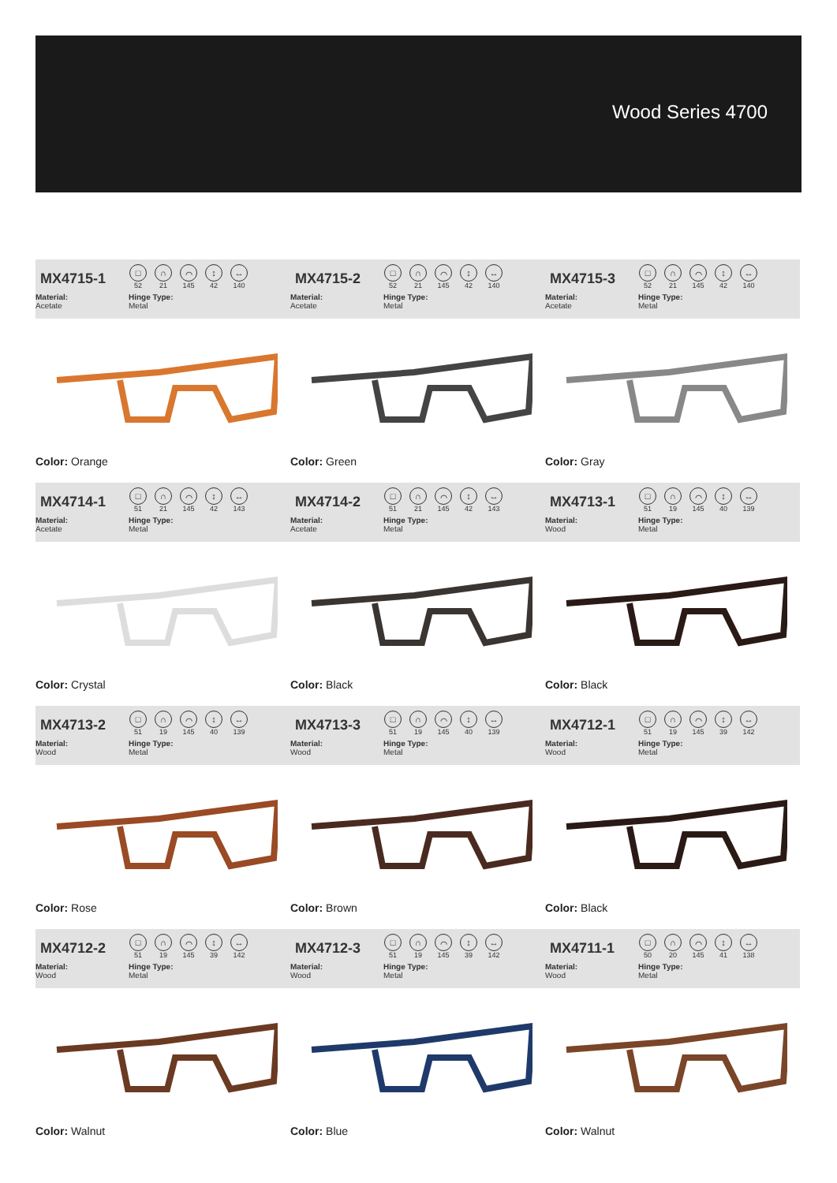Wood Series 4700
MX4715-1
□
52
∩
21
⌒
145
↕
42
↔
140
Material:
Acetate
Hinge Type:
Metal
Color: Orange
MX4715-2
□
52
∩
21
⌒
145
↕
42
↔
140
Material:
Acetate
Hinge Type:
Metal
Color: Green
MX4715-3
□
52
∩
21
⌒
145
↕
42
↔
140
Material:
Acetate
Hinge Type:
Metal
Color: Gray
MX4714-1
□
51
∩
21
⌒
145
↕
42
↔
143
Material:
Acetate
Hinge Type:
Metal
Color: Crystal
MX4714-2
□
51
∩
21
⌒
145
↕
42
↔
143
Material:
Acetate
Hinge Type:
Metal
Color: Black
MX4713-1
□
51
∩
19
⌒
145
↕
40
↔
139
Material:
Wood
Hinge Type:
Metal
Color: Black
MX4713-2
□
51
∩
19
⌒
145
↕
40
↔
139
Material:
Wood
Hinge Type:
Metal
Color: Rose
MX4713-3
□
51
∩
19
⌒
145
↕
40
↔
139
Material:
Wood
Hinge Type:
Metal
Color: Brown
MX4712-1
□
51
∩
19
⌒
145
↕
39
↔
142
Material:
Wood
Hinge Type:
Metal
Color: Black
MX4712-2
□
51
∩
19
⌒
145
↕
39
↔
142
Material:
Wood
Hinge Type:
Metal
Color: Walnut
MX4712-3
□
51
∩
19
⌒
145
↕
39
↔
142
Material:
Wood
Hinge Type:
Metal
Color: Blue
MX4711-1
□
50
∩
20
⌒
145
↕
41
↔
138
Material:
Wood
Hinge Type:
Metal
Color: Walnut